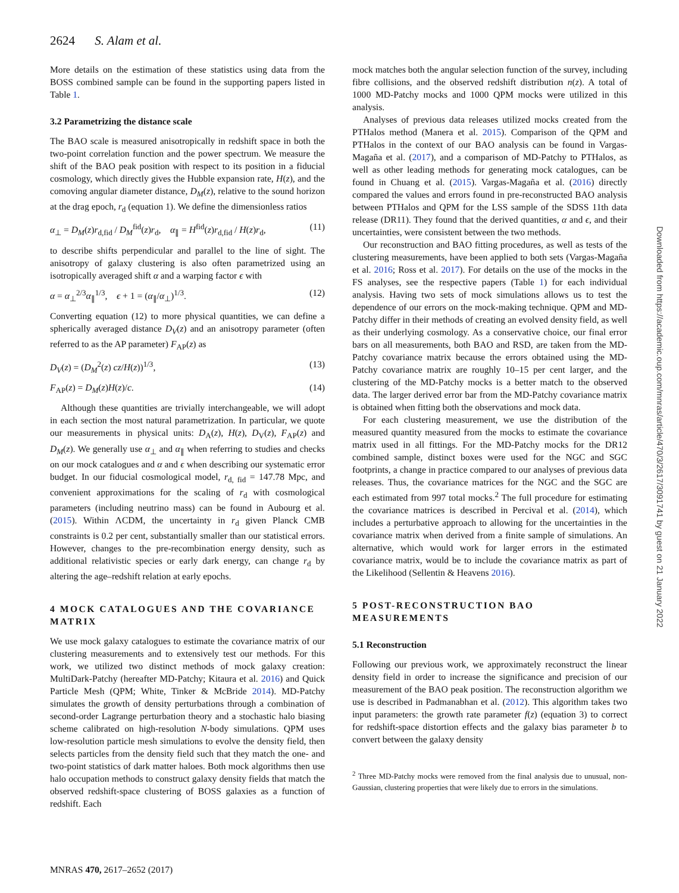2624 S. Alam et al.
More details on the estimation of these statistics using data from the BOSS combined sample can be found in the supporting papers listed in Table 1.
3.2 Parametrizing the distance scale
The BAO scale is measured anisotropically in redshift space in both the two-point correlation function and the power spectrum. We measure the shift of the BAO peak position with respect to its position in a fiducial cosmology, which directly gives the Hubble expansion rate, H(z), and the comoving angular diameter distance, D<sub>M</sub>(z), relative to the sound horizon at the drag epoch, r<sub>d</sub> (equation 1). We define the dimensionless ratios
α<sub>⊥</sub> = D<sub>M</sub>(z)r<sub>d,fid</sub> / D<sub>M</sub><sup>fid</sup>(z)r<sub>d</sub>, α<sub>∥</sub> = H<sup>fid</sup>(z)r<sub>d,fid</sub> / H(z)r<sub>d</sub>, (11)
to describe shifts perpendicular and parallel to the line of sight. The anisotropy of galaxy clustering is also often parametrized using an isotropically averaged shift α and a warping factor ϵ with
α = α<sub>⊥</sub><sup>2/3</sup>α<sub>∥</sub><sup>1/3</sup>, ϵ + 1 = (α<sub>∥</sub>/α<sub>⊥</sub>)<sup>1/3</sup>. (12)
Converting equation (12) to more physical quantities, we can define a spherically averaged distance D<sub>V</sub>(z) and an anisotropy parameter (often referred to as the AP parameter) F<sub>AP</sub>(z) as
D<sub>V</sub>(z) = (D<sub>M</sub><sup>2</sup>(z) cz/H(z))<sup>1/3</sup>, (13)
F<sub>AP</sub>(z) = D<sub>M</sub>(z)H(z)/c. (14)
Although these quantities are trivially interchangeable, we will adopt in each section the most natural parametrization. In particular, we quote our measurements in physical units: D<sub>A</sub>(z), H(z), D<sub>V</sub>(z), F<sub>AP</sub>(z) and D<sub>M</sub>(z). We generally use α<sub>⊥</sub> and α<sub>∥</sub> when referring to studies and checks on our mock catalogues and α and ϵ when describing our systematic error budget. In our fiducial cosmological model, r<sub>d, fid</sub> = 147.78 Mpc, and convenient approximations for the scaling of r<sub>d</sub> with cosmological parameters (including neutrino mass) can be found in Aubourg et al. (2015). Within ΛCDM, the uncertainty in r<sub>d</sub> given Planck CMB constraints is 0.2 per cent, substantially smaller than our statistical errors. However, changes to the pre-recombination energy density, such as additional relativistic species or early dark energy, can change r<sub>d</sub> by altering the age–redshift relation at early epochs.
4 MOCK CATALOGUES AND THE COVARIANCE MATRIX
We use mock galaxy catalogues to estimate the covariance matrix of our clustering measurements and to extensively test our methods. For this work, we utilized two distinct methods of mock galaxy creation: MultiDark-Patchy (hereafter MD-Patchy; Kitaura et al. 2016) and Quick Particle Mesh (QPM; White, Tinker & McBride 2014). MD-Patchy simulates the growth of density perturbations through a combination of second-order Lagrange perturbation theory and a stochastic halo biasing scheme calibrated on high-resolution N-body simulations. QPM uses low-resolution particle mesh simulations to evolve the density field, then selects particles from the density field such that they match the one- and two-point statistics of dark matter haloes. Both mock algorithms then use halo occupation methods to construct galaxy density fields that match the observed redshift-space clustering of BOSS galaxies as a function of redshift. Each
mock matches both the angular selection function of the survey, including fibre collisions, and the observed redshift distribution n(z). A total of 1000 MD-Patchy mocks and 1000 QPM mocks were utilized in this analysis.
Analyses of previous data releases utilized mocks created from the PTHalos method (Manera et al. 2015). Comparison of the QPM and PTHalos in the context of our BAO analysis can be found in Vargas-Magaña et al. (2017), and a comparison of MD-Patchy to PTHalos, as well as other leading methods for generating mock catalogues, can be found in Chuang et al. (2015). Vargas-Magaña et al. (2016) directly compared the values and errors found in pre-reconstructed BAO analysis between PTHalos and QPM for the LSS sample of the SDSS 11th data release (DR11). They found that the derived quantities, α and ϵ, and their uncertainties, were consistent between the two methods.
Our reconstruction and BAO fitting procedures, as well as tests of the clustering measurements, have been applied to both sets (Vargas-Magaña et al. 2016; Ross et al. 2017). For details on the use of the mocks in the FS analyses, see the respective papers (Table 1) for each individual analysis. Having two sets of mock simulations allows us to test the dependence of our errors on the mock-making technique. QPM and MD-Patchy differ in their methods of creating an evolved density field, as well as their underlying cosmology. As a conservative choice, our final error bars on all measurements, both BAO and RSD, are taken from the MD-Patchy covariance matrix because the errors obtained using the MD-Patchy covariance matrix are roughly 10–15 per cent larger, and the clustering of the MD-Patchy mocks is a better match to the observed data. The larger derived error bar from the MD-Patchy covariance matrix is obtained when fitting both the observations and mock data.
For each clustering measurement, we use the distribution of the measured quantity measured from the mocks to estimate the covariance matrix used in all fittings. For the MD-Patchy mocks for the DR12 combined sample, distinct boxes were used for the NGC and SGC footprints, a change in practice compared to our analyses of previous data releases. Thus, the covariance matrices for the NGC and the SGC are each estimated from 997 total mocks.<sup>2</sup> The full procedure for estimating the covariance matrices is described in Percival et al. (2014), which includes a perturbative approach to allowing for the uncertainties in the covariance matrix when derived from a finite sample of simulations. An alternative, which would work for larger errors in the estimated covariance matrix, would be to include the covariance matrix as part of the Likelihood (Sellentin & Heavens 2016).
5 POST-RECONSTRUCTION BAO MEASUREMENTS
5.1 Reconstruction
Following our previous work, we approximately reconstruct the linear density field in order to increase the significance and precision of our measurement of the BAO peak position. The reconstruction algorithm we use is described in Padmanabhan et al. (2012). This algorithm takes two input parameters: the growth rate parameter f(z) (equation 3) to correct for redshift-space distortion effects and the galaxy bias parameter b to convert between the galaxy density
<sup>2</sup> Three MD-Patchy mocks were removed from the final analysis due to unusual, non-Gaussian, clustering properties that were likely due to errors in the simulations.
MNRAS 470, 2617–2652 (2017)
Downloaded from https://academic.oup.com/mnras/article/470/3/2617/3091741 by guest on 21 January 2022